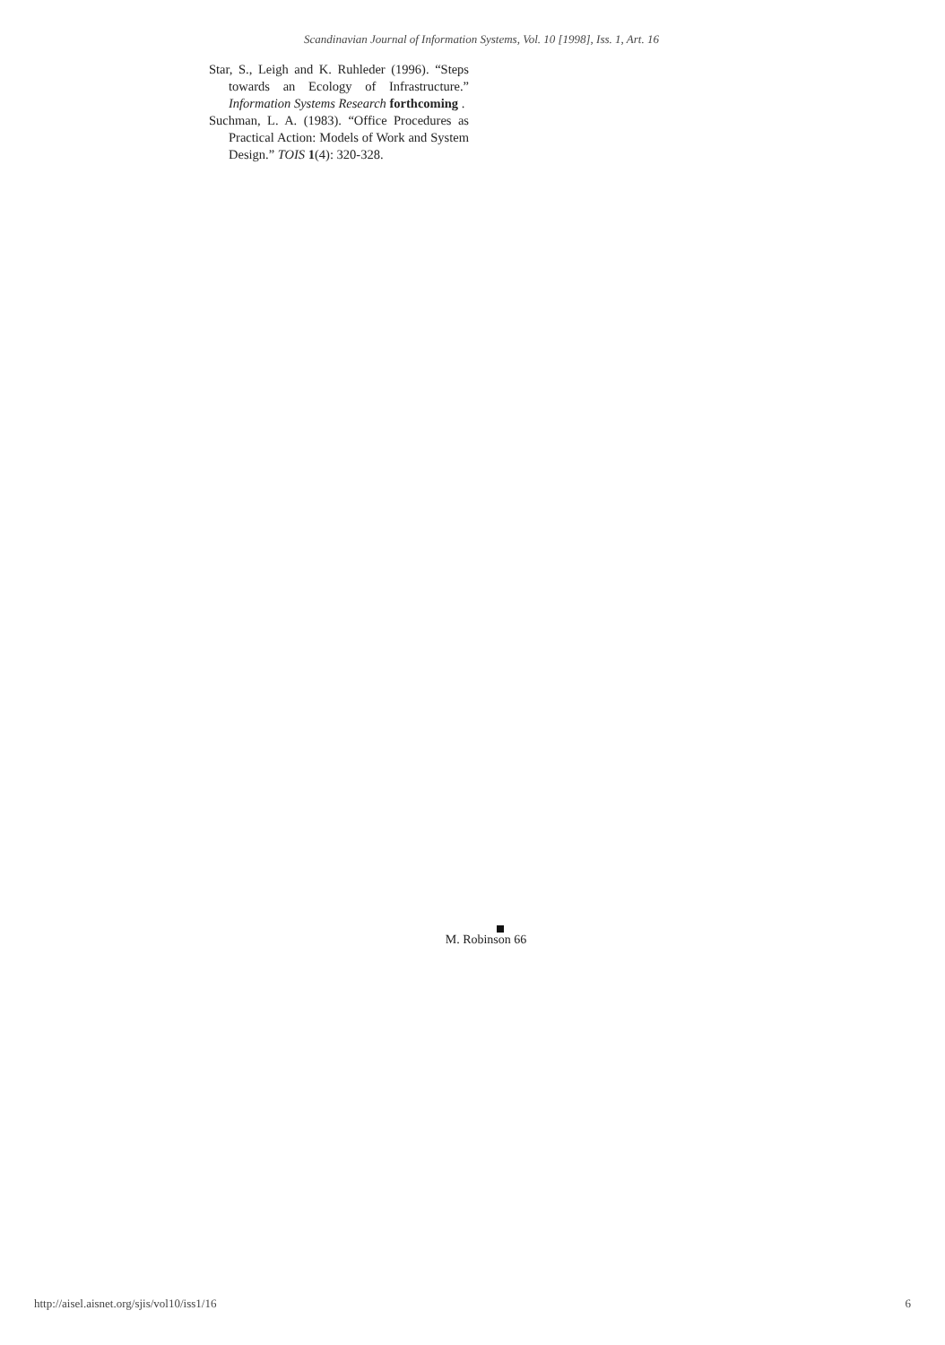Scandinavian Journal of Information Systems, Vol. 10 [1998], Iss. 1, Art. 16
Star, S., Leigh and K. Ruhleder (1996). “Steps towards an Ecology of Infrastructure.” Information Systems Research forthcoming .
Suchman, L. A. (1983). “Office Procedures as Practical Action: Models of Work and System Design.” TOIS 1(4): 320-328.
M. Robinson 66
http://aisel.aisnet.org/sjis/vol10/iss1/16 6